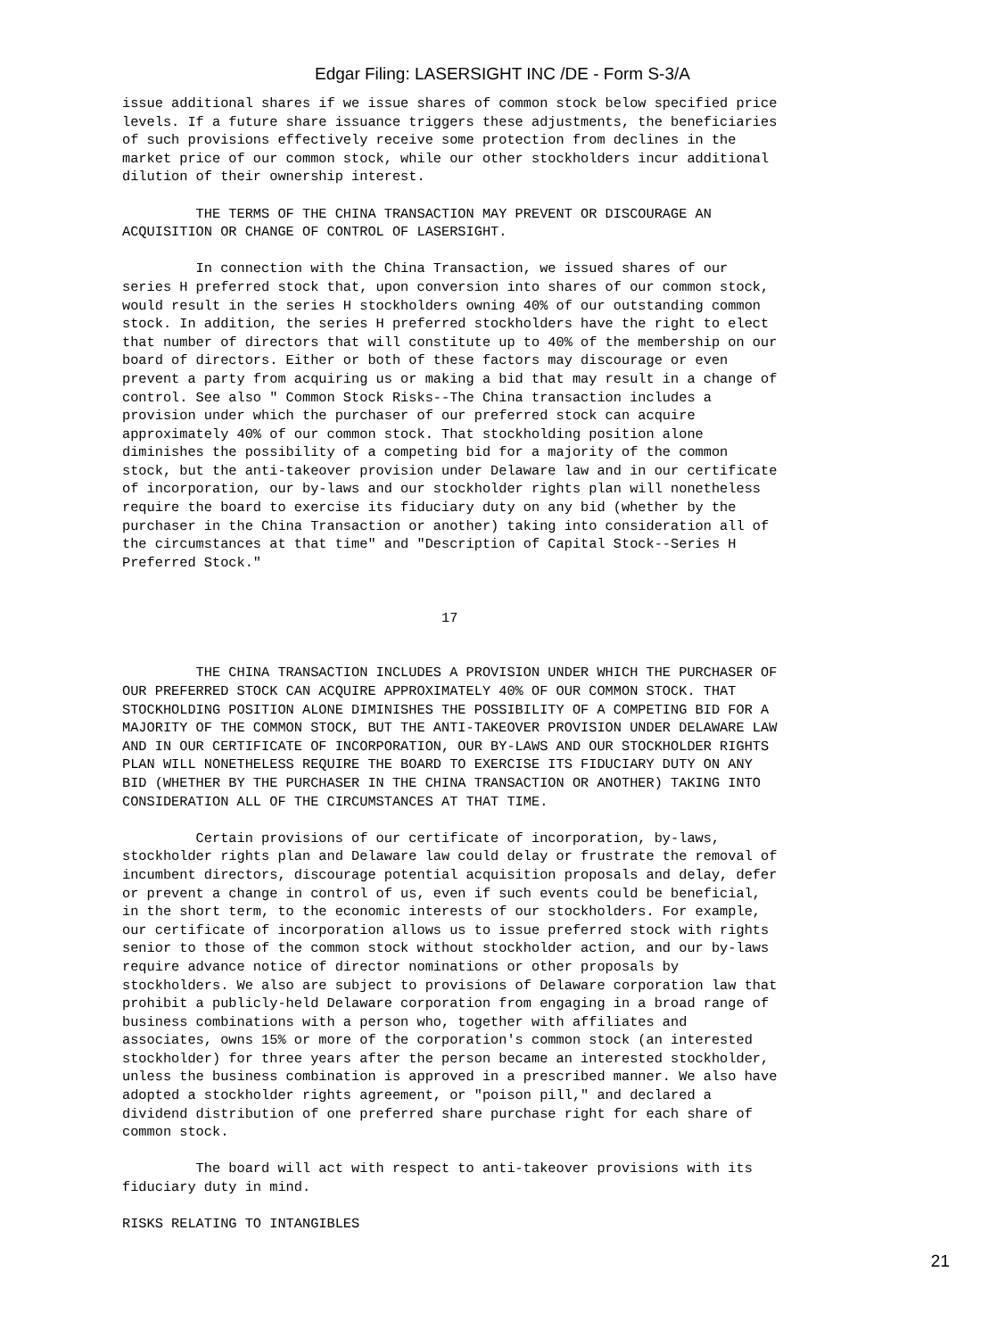Edgar Filing: LASERSIGHT INC /DE - Form S-3/A
issue additional shares if we issue shares of common stock below specified price
levels. If a future share issuance triggers these adjustments, the beneficiaries
of such provisions effectively receive some protection from declines in the
market price of our common stock, while our other stockholders incur additional
dilution of their ownership interest.

         THE TERMS OF THE CHINA TRANSACTION MAY PREVENT OR DISCOURAGE AN
ACQUISITION OR CHANGE OF CONTROL OF LASERSIGHT.

         In connection with the China Transaction, we issued shares of our
series H preferred stock that, upon conversion into shares of our common stock,
would result in the series H stockholders owning 40% of our outstanding common
stock. In addition, the series H preferred stockholders have the right to elect
that number of directors that will constitute up to 40% of the membership on our
board of directors. Either or both of these factors may discourage or even
prevent a party from acquiring us or making a bid that may result in a change of
control. See also " Common Stock Risks--The China transaction includes a
provision under which the purchaser of our preferred stock can acquire
approximately 40% of our common stock. That stockholding position alone
diminishes the possibility of a competing bid for a majority of the common
stock, but the anti-takeover provision under Delaware law and in our certificate
of incorporation, our by-laws and our stockholder rights plan will nonetheless
require the board to exercise its fiduciary duty on any bid (whether by the
purchaser in the China Transaction or another) taking into consideration all of
the circumstances at that time" and "Description of Capital Stock--Series H
Preferred Stock."


                                       17


         THE CHINA TRANSACTION INCLUDES A PROVISION UNDER WHICH THE PURCHASER OF
OUR PREFERRED STOCK CAN ACQUIRE APPROXIMATELY 40% OF OUR COMMON STOCK. THAT
STOCKHOLDING POSITION ALONE DIMINISHES THE POSSIBILITY OF A COMPETING BID FOR A
MAJORITY OF THE COMMON STOCK, BUT THE ANTI-TAKEOVER PROVISION UNDER DELAWARE LAW
AND IN OUR CERTIFICATE OF INCORPORATION, OUR BY-LAWS AND OUR STOCKHOLDER RIGHTS
PLAN WILL NONETHELESS REQUIRE THE BOARD TO EXERCISE ITS FIDUCIARY DUTY ON ANY
BID (WHETHER BY THE PURCHASER IN THE CHINA TRANSACTION OR ANOTHER) TAKING INTO
CONSIDERATION ALL OF THE CIRCUMSTANCES AT THAT TIME.

         Certain provisions of our certificate of incorporation, by-laws,
stockholder rights plan and Delaware law could delay or frustrate the removal of
incumbent directors, discourage potential acquisition proposals and delay, defer
or prevent a change in control of us, even if such events could be beneficial,
in the short term, to the economic interests of our stockholders. For example,
our certificate of incorporation allows us to issue preferred stock with rights
senior to those of the common stock without stockholder action, and our by-laws
require advance notice of director nominations or other proposals by
stockholders. We also are subject to provisions of Delaware corporation law that
prohibit a publicly-held Delaware corporation from engaging in a broad range of
business combinations with a person who, together with affiliates and
associates, owns 15% or more of the corporation's common stock (an interested
stockholder) for three years after the person became an interested stockholder,
unless the business combination is approved in a prescribed manner. We also have
adopted a stockholder rights agreement, or "poison pill," and declared a
dividend distribution of one preferred share purchase right for each share of
common stock.

         The board will act with respect to anti-takeover provisions with its
fiduciary duty in mind.

RISKS RELATING TO INTANGIBLES
21